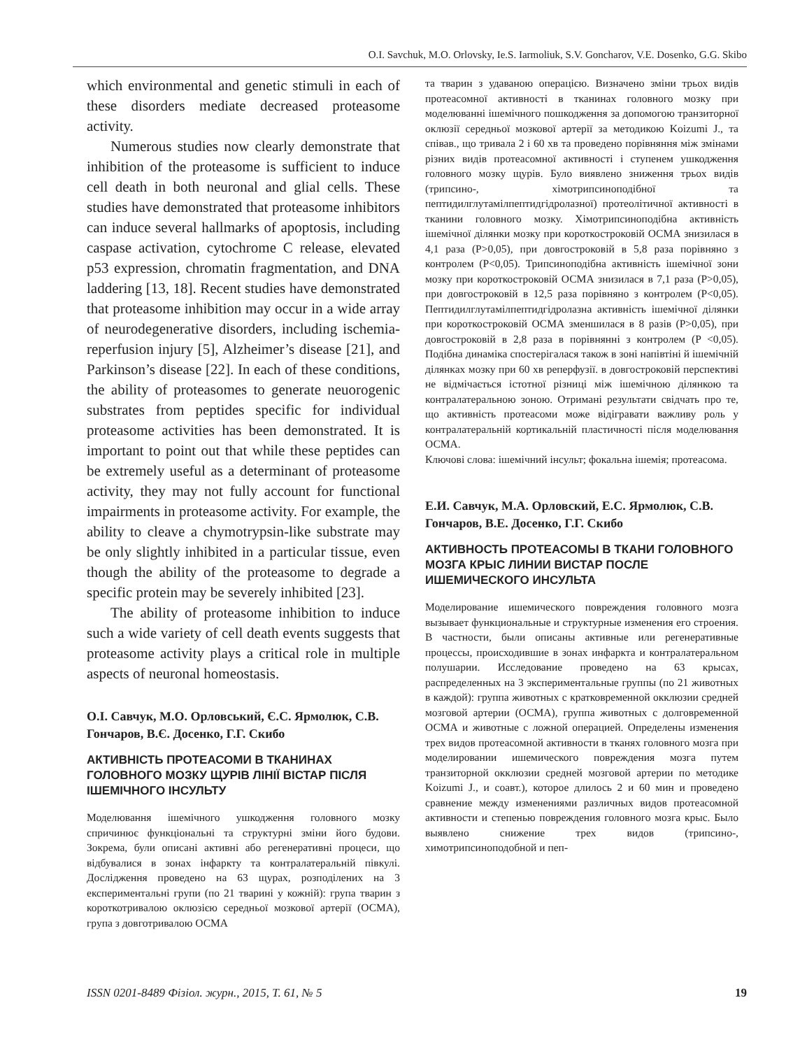O.I. Savchuk, M.O. Orlovsky, Ie.S. Iarmoliuk, S.V. Goncharov, V.E. Dosenko, G.G. Skibo
which environmental and genetic stimuli in each of these disorders mediate decreased proteasome activity.
Numerous studies now clearly demonstrate that inhibition of the proteasome is sufficient to induce cell death in both neuronal and glial cells. These studies have demonstrated that proteasome inhibitors can induce several hallmarks of apoptosis, including caspase activation, cytochrome C release, elevated p53 expression, chromatin fragmentation, and DNA laddering [13, 18]. Recent studies have demonstrated that proteasome inhibition may occur in a wide array of neurodegenerative disorders, including ischemia-reperfusion injury [5], Alzheimer’s disease [21], and Parkinson’s disease [22]. In each of these conditions, the ability of proteasomes to generate neuorogenic substrates from peptides specific for individual proteasome activities has been demonstrated. It is important to point out that while these peptides can be extremely useful as a determinant of proteasome activity, they may not fully account for functional impairments in proteasome activity. For example, the ability to cleave a chymotrypsin-like substrate may be only slightly inhibited in a particular tissue, even though the ability of the proteasome to degrade a specific protein may be severely inhibited [23].
The ability of proteasome inhibition to induce such a wide variety of cell death events suggests that proteasome activity plays a critical role in multiple aspects of neuronal homeostasis.
О.І. Савчук, М.О. Орловський, Є.С. Ярмолюк, С.В. Гончаров, В.Є. Досенко, Г.Г. Скибо
АКТИВНІСТЬ ПРОТЕАСОМИ В ТКАНИНАХ ГОЛОВНОГО МОЗКУ ЩУРІВ ЛІНІЇ ВІСТАР ПІСЛЯ ІШЕМІЧНОГО ІНСУЛЬТУ
Моделювання ішемічного ушкодження головного мозку спричинює функціональні та структурні зміни його будови. Зокрема, були описані активні або регенеративні процеси, що відбувалися в зонах інфаркту та контралатеральній півкулі. Дослідження проведено на 63 щурах, розподілених на 3 експериментальні групи (по 21 тварині у кожній): група тварин з короткотривалою оклюзією середньої мозкової артерії (ОСМА), група з довготривалою ОСМА
та тварин з удаваною операцією. Визначено зміни трьох видів протеасомної активності в тканинах головного мозку при моделюванні ішемічного пошкодження за допомогою транзиторної оклюзії середньої мозкової артерії за методикою Koizumi J., та співав., що тривала 2 і 60 хв та проведено порівняння між змінами різних видів протеасомної активності і ступенем ушкодження головного мозку щурів. Було виявлено зниження трьох видів (трипсино-, хімотрипсиноподібної та пептидилглутамілпептидгідролазної) протеолітичної активності в тканини головного мозку. Хімотрипсиноподібна активність ішемічної ділянки мозку при короткостроковій ОСМА знизилася в 4,1 раза (P>0,05), при довгостроковій в 5,8 раза порівняно з контролем (P<0,05). Трипсиноподібна активність ішемічної зони мозку при короткостроковій ОСМА знизилася в 7,1 раза (P>0,05), при довгостроковій в 12,5 раза порівняно з контролем (P<0,05). Пептидилглутамілпептидгідролазна активність ішемічної ділянки при короткостроковій ОСМА зменшилася в 8 разів (P>0,05), при довгостроковій в 2,8 раза в порівнянні з контролем (P <0,05). Подібна динаміка спостерігалася також в зоні напівтіні й ішемічній ділянках мозку при 60 хв реперфузії. в довгостроковій перспективі не відмічається істотної різниці між ішемічною ділянкою та контралатеральною зоною. Отримані результати свідчать про те, що активність протеасоми може відігравати важливу роль у контралатеральній кортикальній пластичності після моделювання ОСМА.
Ключові слова: ішемічний інсульт; фокальна ішемія; протеасома.
Е.И. Савчук, М.А. Орловский, Е.С. Ярмолюк, С.В. Гончаров, В.Е. Досенко, Г.Г. Скибо
АКТИВНОСТЬ ПРОТЕАСОМЫ В ТКАНИ ГОЛОВНОГО МОЗГА КРЫС ЛИНИИ ВИСТАР ПОСЛЕ ИШЕМИЧЕСКОГО ИНСУЛЬТА
Моделирование ишемического повреждения головного мозга вызывает функциональные и структурные изменения его строения. В частности, были описаны активные или регенеративные процессы, происходившие в зонах инфаркта и контралатеральном полушарии. Исследование проведено на 63 крысах, распределенных на 3 экспериментальные группы (по 21 животных в каждой): группа животных с кратковременной окклюзии средней мозговой артерии (ОСМА), группа животных с долговременной ОСМА и животные с ложной операцией. Определены изменения трех видов протеасомной активности в тканях головного мозга при моделировании ишемического повреждения мозга путем транзиторной окклюзии средней мозговой артерии по методике Koizumi J., и соавт.), которое длилось 2 и 60 мин и проведено сравнение между изменениями различных видов протеасомной активности и степенью повреждения головного мозга крыс. Было выявлено снижение трех видов (трипсино-, химотрипсиноподобной и пеп-
ISSN 0201-8489 Фізіол. журн., 2015, Т. 61, № 5 19